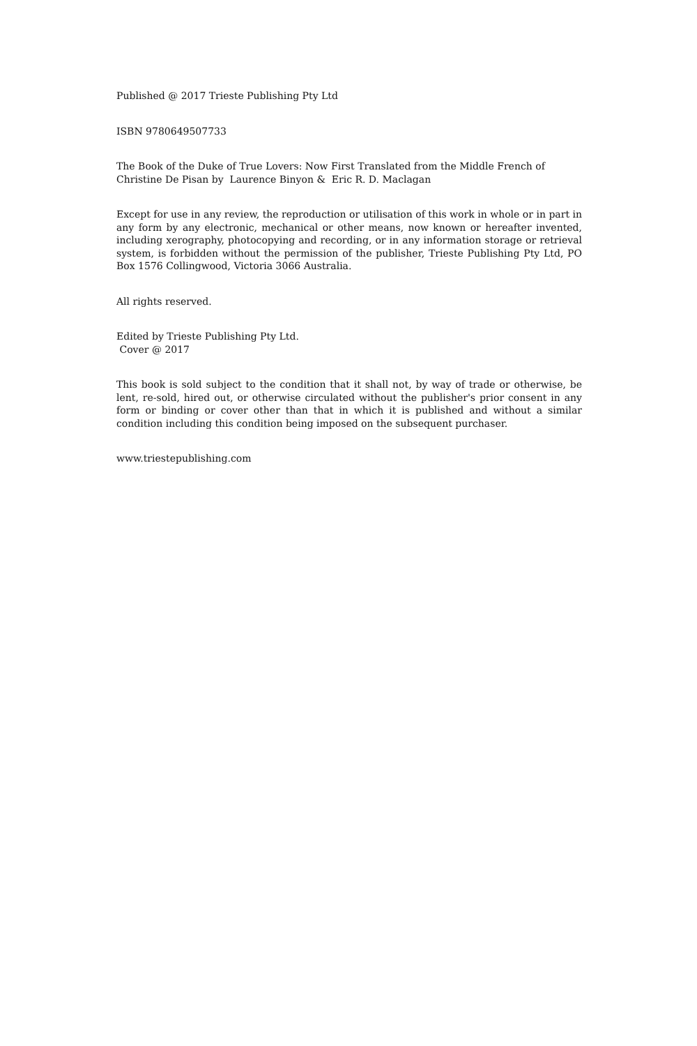Published @ 2017 Trieste Publishing Pty Ltd
ISBN 9780649507733
The Book of the Duke of True Lovers: Now First Translated from the Middle French of Christine De Pisan by Laurence Binyon & Eric R. D. Maclagan
Except for use in any review, the reproduction or utilisation of this work in whole or in part in any form by any electronic, mechanical or other means, now known or hereafter invented, including xerography, photocopying and recording, or in any information storage or retrieval system, is forbidden without the permission of the publisher, Trieste Publishing Pty Ltd, PO Box 1576 Collingwood, Victoria 3066 Australia.
All rights reserved.
Edited by Trieste Publishing Pty Ltd.
Cover @ 2017
This book is sold subject to the condition that it shall not, by way of trade or otherwise, be lent, re-sold, hired out, or otherwise circulated without the publisher's prior consent in any form or binding or cover other than that in which it is published and without a similar condition including this condition being imposed on the subsequent purchaser.
www.triestepublishing.com